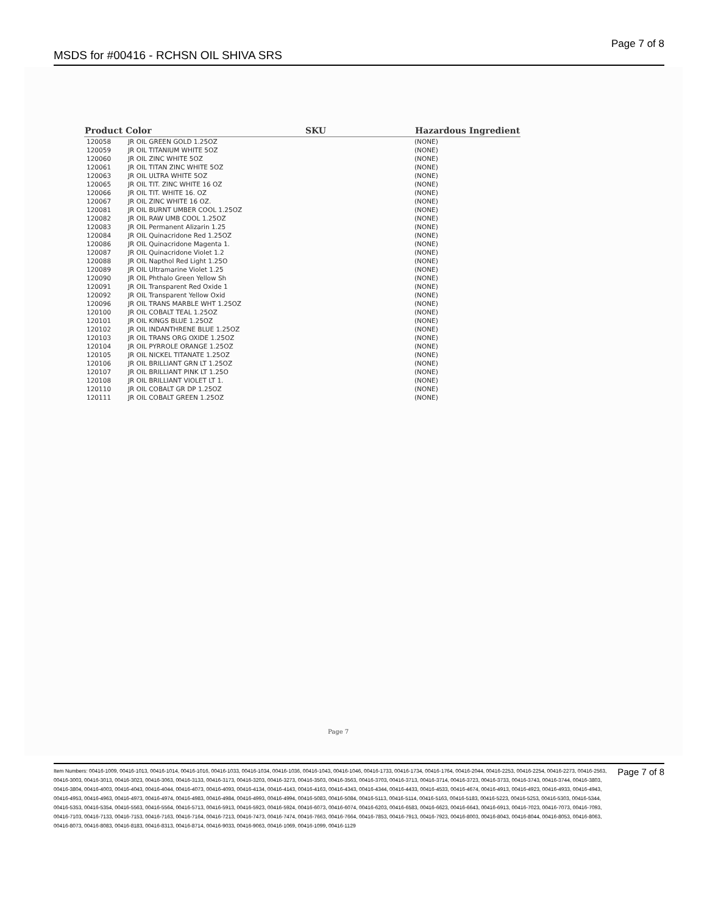MSDS for #00416 - RCHSN OIL SHIVA SRS Page 7 of 8
| Product Color | | SKU | Hazardous Ingredient |
| --- | --- | --- | --- |
| 120058 | JR OIL GREEN GOLD 1.25OZ | | (NONE) |
| 120059 | JR OIL TITANIUM WHITE 5OZ | | (NONE) |
| 120060 | JR OIL ZINC WHITE 5OZ | | (NONE) |
| 120061 | JR OIL TITAN ZINC WHITE 5OZ | | (NONE) |
| 120063 | JR OIL ULTRA WHITE 5OZ | | (NONE) |
| 120065 | JR OIL TIT. ZINC WHITE 16 OZ | | (NONE) |
| 120066 | JR OIL TIT. WHITE 16. OZ | | (NONE) |
| 120067 | JR OIL ZINC WHITE 16 OZ. | | (NONE) |
| 120081 | JR OIL BURNT UMBER COOL 1.25OZ | | (NONE) |
| 120082 | JR OIL RAW UMB COOL 1.25OZ | | (NONE) |
| 120083 | JR OIL Permanent Alizarin 1.25 | | (NONE) |
| 120084 | JR OIL Quinacridone Red 1.25OZ | | (NONE) |
| 120086 | JR OIL Quinacridone Magenta 1. | | (NONE) |
| 120087 | JR OIL Quinacridone Violet 1.2 | | (NONE) |
| 120088 | JR OIL Napthol Red Light 1.25O | | (NONE) |
| 120089 | JR OIL Ultramarine Violet 1.25 | | (NONE) |
| 120090 | JR OIL Phthalo Green Yellow Sh | | (NONE) |
| 120091 | JR OIL Transparent Red Oxide 1 | | (NONE) |
| 120092 | JR OIL Transparent Yellow Oxid | | (NONE) |
| 120096 | JR OIL TRANS MARBLE WHT 1.25OZ | | (NONE) |
| 120100 | JR OIL COBALT TEAL 1.25OZ | | (NONE) |
| 120101 | JR OIL KINGS BLUE 1.25OZ | | (NONE) |
| 120102 | JR OIL INDANTHRENE BLUE 1.25OZ | | (NONE) |
| 120103 | JR OIL TRANS ORG OXIDE 1.25OZ | | (NONE) |
| 120104 | JR OIL PYRROLE ORANGE 1.25OZ | | (NONE) |
| 120105 | JR OIL NICKEL TITANATE 1.25OZ | | (NONE) |
| 120106 | JR OIL BRILLIANT GRN LT 1.25OZ | | (NONE) |
| 120107 | JR OIL BRILLIANT PINK LT 1.25O | | (NONE) |
| 120108 | JR OIL BRILLIANT VIOLET LT 1. | | (NONE) |
| 120110 | JR OIL COBALT GR DP 1.25OZ | | (NONE) |
| 120111 | JR OIL COBALT GREEN 1.25OZ | | (NONE) |
Page 7
Item Numbers: 00416-1009, 00416-1013, 00416-1014, 00416-1016, 00416-1033, 00416-1034, 00416-1036, 00416-1043, 00416-1046, 00416-1733, 00416-1734, 00416-1764, 00416-2044, 00416-2253, 00416-2254, 00416-2273, 00416-2563, 00416-3003, 00416-3013, 00416-3023, 00416-3063, 00416-3133, 00416-3173, 00416-3203, 00416-3273, 00416-3503, 00416-3563, 00416-3703, 00416-3713, 00416-3714, 00416-3723, 00416-3733, 00416-3743, 00416-3744, 00416-3803, 00416-3804, 00416-4003, 00416-4043, 00416-4044, 00416-4073, 00416-4093, 00416-4134, 00416-4143, 00416-4163, 00416-4343, 00416-4344, 00416-4433, 00416-4533, 00416-4674, 00416-4913, 00416-4923, 00416-4933, 00416-4943, 00416-4953, 00416-4963, 00416-4973, 00416-4974, 00416-4983, 00416-4984, 00416-4993, 00416-4994, 00416-5083, 00416-5084, 00416-5113, 00416-5114, 00416-5163, 00416-5183, 00416-5223, 00416-5253, 00416-5303, 00416-5344, 00416-5353, 00416-5354, 00416-5563, 00416-5564, 00416-5713, 00416-5913, 00416-5923, 00416-5924, 00416-6073, 00416-6074, 00416-6203, 00416-6583, 00416-6623, 00416-6643, 00416-6913, 00416-7023, 00416-7073, 00416-7093, 00416-7103, 00416-7133, 00416-7153, 00416-7163, 00416-7164, 00416-7213, 00416-7473, 00416-7474, 00416-7663, 00416-7664, 00416-7853, 00416-7913, 00416-7923, 00416-8003, 00416-8043, 00416-8044, 00416-8053, 00416-8063, 00416-8073, 00416-8083, 00416-8183, 00416-8313, 00416-8714, 00416-9033, 00416-9063, 00416-1069, 00416-1099, 00416-1129
Page 7 of 8